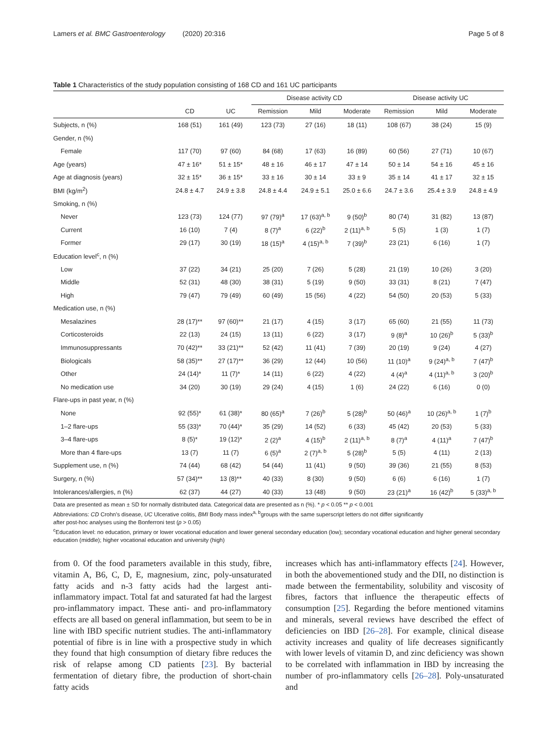Lamers et al. BMC Gastroenterology (2020) 20:316 Page 5 of 8
Table 1 Characteristics of the study population consisting of 168 CD and 161 UC participants
| | | | Disease activity CD | | | Disease activity UC | | |
| --- | --- | --- | --- | --- | --- | --- | --- | --- |
| | CD | UC | Remission | Mild | Moderate | Remission | Mild | Moderate |
| Subjects, n (%) | 168 (51) | 161 (49) | 123 (73) | 27 (16) | 18 (11) | 108 (67) | 38 (24) | 15 (9) |
| Gender, n (%) | | | | | | | | |
| Female | 117 (70) | 97 (60) | 84 (68) | 17 (63) | 16 (89) | 60 (56) | 27 (71) | 10 (67) |
| Age (years) | 47 ± 16* | 51 ± 15* | 48 ± 16 | 46 ± 17 | 47 ± 14 | 50 ± 14 | 54 ± 16 | 45 ± 16 |
| Age at diagnosis (years) | 32 ± 15* | 36 ± 15* | 33 ± 16 | 30 ± 14 | 33 ± 9 | 35 ± 14 | 41 ± 17 | 32 ± 15 |
| BMI (kg/m<sup>2</sup>) | 24.8 ± 4.7 | 24.9 ± 3.8 | 24.8 ± 4.4 | 24.9 ± 5.1 | 25.0 ± 6.6 | 24.7 ± 3.6 | 25.4 ± 3.9 | 24.8 ± 4.9 |
| Smoking, n (%) | | | | | | | | |
| Never | 123 (73) | 124 (77) | 97 (79)<sup>a</sup> | 17 (63)<sup>a, b</sup> | 9 (50)<sup>b</sup> | 80 (74) | 31 (82) | 13 (87) |
| Current | 16 (10) | 7 (4) | 8 (7)<sup>a</sup> | 6 (22)<sup>b</sup> | 2 (11)<sup>a, b</sup> | 5 (5) | 1 (3) | 1 (7) |
| Former | 29 (17) | 30 (19) | 18 (15)<sup>a</sup> | 4 (15)<sup>a, b</sup> | 7 (39)<sup>b</sup> | 23 (21) | 6 (16) | 1 (7) |
| Education level<sup>c</sup>, n (%) | | | | | | | | |
| Low | 37 (22) | 34 (21) | 25 (20) | 7 (26) | 5 (28) | 21 (19) | 10 (26) | 3 (20) |
| Middle | 52 (31) | 48 (30) | 38 (31) | 5 (19) | 9 (50) | 33 (31) | 8 (21) | 7 (47) |
| High | 79 (47) | 79 (49) | 60 (49) | 15 (56) | 4 (22) | 54 (50) | 20 (53) | 5 (33) |
| Medication use, n (%) | | | | | | | | |
| Mesalazines | 28 (17)** | 97 (60)** | 21 (17) | 4 (15) | 3 (17) | 65 (60) | 21 (55) | 11 (73) |
| Corticosteroids | 22 (13) | 24 (15) | 13 (11) | 6 (22) | 3 (17) | 9 (8)<sup>a</sup> | 10 (26)<sup>b</sup> | 5 (33)<sup>b</sup> |
| Immunosuppressants | 70 (42)** | 33 (21)** | 52 (42) | 11 (41) | 7 (39) | 20 (19) | 9 (24) | 4 (27) |
| Biologicals | 58 (35)** | 27 (17)** | 36 (29) | 12 (44) | 10 (56) | 11 (10)<sup>a</sup> | 9 (24)<sup>a, b</sup> | 7 (47)<sup>b</sup> |
| Other | 24 (14)* | 11 (7)* | 14 (11) | 6 (22) | 4 (22) | 4 (4)<sup>a</sup> | 4 (11)<sup>a, b</sup> | 3 (20)<sup>b</sup> |
| No medication use | 34 (20) | 30 (19) | 29 (24) | 4 (15) | 1 (6) | 24 (22) | 6 (16) | 0 (0) |
| Flare-ups in past year, n (%) | | | | | | | | |
| None | 92 (55)* | 61 (38)* | 80 (65)<sup>a</sup> | 7 (26)<sup>b</sup> | 5 (28)<sup>b</sup> | 50 (46)<sup>a</sup> | 10 (26)<sup>a, b</sup> | 1 (7)<sup>b</sup> |
| 1–2 flare-ups | 55 (33)* | 70 (44)* | 35 (29) | 14 (52) | 6 (33) | 45 (42) | 20 (53) | 5 (33) |
| 3–4 flare-ups | 8 (5)* | 19 (12)* | 2 (2)<sup>a</sup> | 4 (15)<sup>b</sup> | 2 (11)<sup>a, b</sup> | 8 (7)<sup>a</sup> | 4 (11)<sup>a</sup> | 7 (47)<sup>b</sup> |
| More than 4 flare-ups | 13 (7) | 11 (7) | 6 (5)<sup>a</sup> | 2 (7)<sup>a, b</sup> | 5 (28)<sup>b</sup> | 5 (5) | 4 (11) | 2 (13) |
| Supplement use, n (%) | 74 (44) | 68 (42) | 54 (44) | 11 (41) | 9 (50) | 39 (36) | 21 (55) | 8 (53) |
| Surgery, n (%) | 57 (34)** | 13 (8)** | 40 (33) | 8 (30) | 9 (50) | 6 (6) | 6 (16) | 1 (7) |
| Intolerances/allergies, n (%) | 62 (37) | 44 (27) | 40 (33) | 13 (48) | 9 (50) | 23 (21)<sup>a</sup> | 16 (42)<sup>b</sup> | 5 (33)<sup>a, b</sup> |
Data are presented as mean ± SD for normally distributed data. Categorical data are presented as n (%). * p < 0.05 ** p < 0.001
Abbreviations: CD Crohn's disease, UC Ulcerative colitis, BMI Body mass index<sup>a, b</sup>groups with the same superscript letters do not differ significantly
after post-hoc analyses using the Bonferroni test (p > 0.05)
<sup>c</sup> Education level: no education, primary or lower vocational education and lower general secondary education (low); secondary vocational education and higher general secondary education (middle); higher vocational education and university (high)
from 0. Of the food parameters available in this study, fibre, vitamin A, B6, C, D, E, magnesium, zinc, poly-unsaturated fatty acids and n-3 fatty acids had the largest anti-inflammatory impact. Total fat and saturated fat had the largest pro-inflammatory impact. These anti- and pro-inflammatory effects are all based on general inflammation, but seem to be in line with IBD specific nutrient studies. The anti-inflammatory potential of fibre is in line with a prospective study in which they found that high consumption of dietary fibre reduces the risk of relapse among CD patients [23]. By bacterial fermentation of dietary fibre, the production of short-chain fatty acids
increases which has anti-inflammatory effects [24]. However, in both the abovementioned study and the DII, no distinction is made between the fermentability, solubility and viscosity of fibres, factors that influence the therapeutic effects of consumption [25]. Regarding the before mentioned vitamins and minerals, several reviews have described the effect of deficiencies on IBD [26–28]. For example, clinical disease activity increases and quality of life decreases significantly with lower levels of vitamin D, and zinc deficiency was shown to be correlated with inflammation in IBD by increasing the number of pro-inflammatory cells [26–28]. Poly-unsaturated and